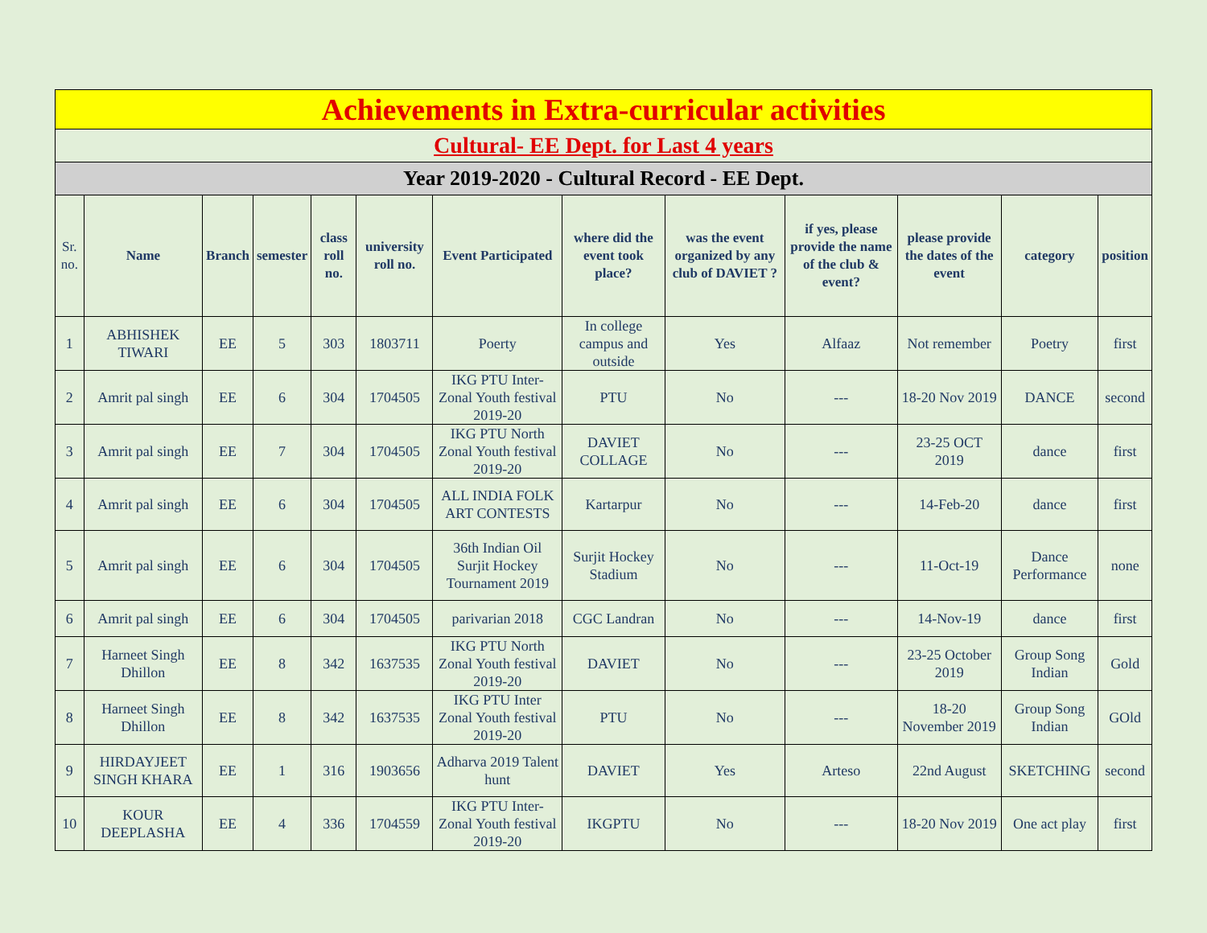| Achievements in Extra-curricular activities | | | | | | | | | | | | |
| Cultural- EE Dept. for Last 4 years | | | | | | | | | | | | |
| Year 2019-2020 - Cultural Record - EE Dept. | | | | | | | | | | | | |
| Sr. no. | Name | Branch | semester | class roll no. | university roll no. | Event Participated | where did the event took place? | was the event organized by any club of DAVIET ? | if yes, please provide the name of the club & event? | please provide the dates of the event | category | position |
| 1 | ABHISHEK TIWARI | EE | 5 | 303 | 1803711 | Poerty | In college campus and outside | Yes | Alfaaz | Not remember | Poetry | first |
| 2 | Amrit pal singh | EE | 6 | 304 | 1704505 | IKG PTU Inter-Zonal Youth festival 2019-20 | PTU | No | --- | 18-20 Nov 2019 | DANCE | second |
| 3 | Amrit pal singh | EE | 7 | 304 | 1704505 | IKG PTU North Zonal Youth festival 2019-20 | DAVIET COLLAGE | No | --- | 23-25 OCT 2019 | dance | first |
| 4 | Amrit pal singh | EE | 6 | 304 | 1704505 | ALL INDIA FOLK ART CONTESTS | Kartarpur | No | --- | 14-Feb-20 | dance | first |
| 5 | Amrit pal singh | EE | 6 | 304 | 1704505 | 36th Indian Oil Surjit Hockey Tournament 2019 | Surjit Hockey Stadium | No | --- | 11-Oct-19 | Dance Performance | none |
| 6 | Amrit pal singh | EE | 6 | 304 | 1704505 | parivarian 2018 | CGC Landran | No | --- | 14-Nov-19 | dance | first |
| 7 | Harneet Singh Dhillon | EE | 8 | 342 | 1637535 | IKG PTU North Zonal Youth festival 2019-20 | DAVIET | No | --- | 23-25 October 2019 | Group Song Indian | Gold |
| 8 | Harneet Singh Dhillon | EE | 8 | 342 | 1637535 | IKG PTU Inter Zonal Youth festival 2019-20 | PTU | No | --- | 18-20 November 2019 | Group Song Indian | GOld |
| 9 | HIRDAYJEET SINGH KHARA | EE | 1 | 316 | 1903656 | Adharva 2019 Talent hunt | DAVIET | Yes | Arteso | 22nd August | SKETCHING | second |
| 10 | KOUR DEEPLASHA | EE | 4 | 336 | 1704559 | IKG PTU Inter-Zonal Youth festival 2019-20 | IKGPTU | No | --- | 18-20 Nov 2019 | One act play | first |